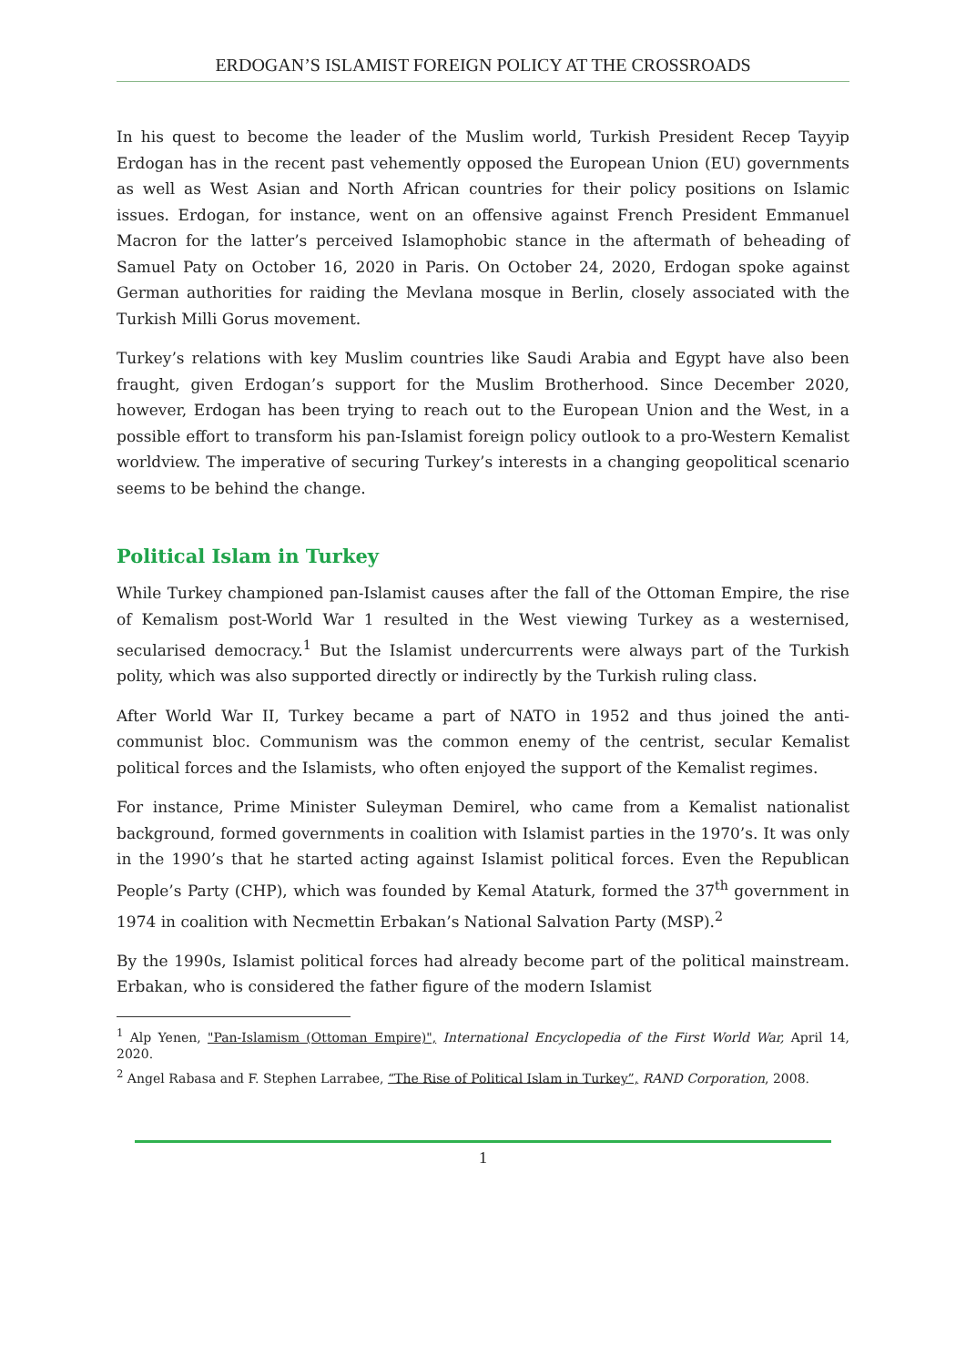ERDOGAN’S ISLAMIST FOREIGN POLICY AT THE CROSSROADS
In his quest to become the leader of the Muslim world, Turkish President Recep Tayyip Erdogan has in the recent past vehemently opposed the European Union (EU) governments as well as West Asian and North African countries for their policy positions on Islamic issues. Erdogan, for instance, went on an offensive against French President Emmanuel Macron for the latter’s perceived Islamophobic stance in the aftermath of beheading of Samuel Paty on October 16, 2020 in Paris. On October 24, 2020, Erdogan spoke against German authorities for raiding the Mevlana mosque in Berlin, closely associated with the Turkish Milli Gorus movement.
Turkey’s relations with key Muslim countries like Saudi Arabia and Egypt have also been fraught, given Erdogan’s support for the Muslim Brotherhood. Since December 2020, however, Erdogan has been trying to reach out to the European Union and the West, in a possible effort to transform his pan-Islamist foreign policy outlook to a pro-Western Kemalist worldview. The imperative of securing Turkey’s interests in a changing geopolitical scenario seems to be behind the change.
Political Islam in Turkey
While Turkey championed pan-Islamist causes after the fall of the Ottoman Empire, the rise of Kemalism post-World War 1 resulted in the West viewing Turkey as a westernised, secularised democracy.<sup>1</sup> But the Islamist undercurrents were always part of the Turkish polity, which was also supported directly or indirectly by the Turkish ruling class.
After World War II, Turkey became a part of NATO in 1952 and thus joined the anti-communist bloc. Communism was the common enemy of the centrist, secular Kemalist political forces and the Islamists, who often enjoyed the support of the Kemalist regimes.
For instance, Prime Minister Suleyman Demirel, who came from a Kemalist nationalist background, formed governments in coalition with Islamist parties in the 1970’s. It was only in the 1990’s that he started acting against Islamist political forces. Even the Republican People’s Party (CHP), which was founded by Kemal Ataturk, formed the 37<sup>th</sup> government in 1974 in coalition with Necmettin Erbakan’s National Salvation Party (MSP).<sup>2</sup>
By the 1990s, Islamist political forces had already become part of the political mainstream. Erbakan, who is considered the father figure of the modern Islamist
<sup>1</sup> Alp Yenen, "Pan-Islamism (Ottoman Empire)", International Encyclopedia of the First World War, April 14, 2020.
<sup>2</sup> Angel Rabasa and F. Stephen Larrabee, “The Rise of Political Islam in Turkey”, RAND Corporation, 2008.
1